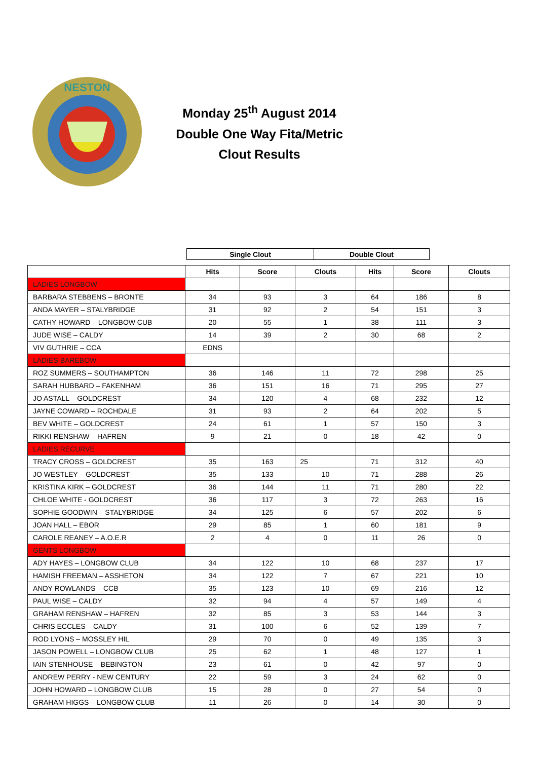NESTON
Monday 25<sup>th</sup> August 2014
Double One Way Fita/Metric
Clout Results
| Single Clout | Double Clout |
| | Hits | Score | Clouts | Hits | Score | Clouts |
| --- | --- | --- | --- | --- | --- | --- |
| LADIES LONGBOW | | | | | | |
| BARBARA STEBBENS – BRONTE | 34 | 93 | 3 | 64 | 186 | 8 |
| ANDA MAYER – STALYBRIDGE | 31 | 92 | 2 | 54 | 151 | 3 |
| CATHY HOWARD – LONGBOW CUB | 20 | 55 | 1 | 38 | 111 | 3 |
| JUDE WISE – CALDY | 14 | 39 | 2 | 30 | 68 | 2 |
| VIV GUTHRIE – CCA | EDNS | | | | | |
| LADIES BAREBOW | | | | | | |
| ROZ SUMMERS – SOUTHAMPTON | 36 | 146 | 11 | 72 | 298 | 25 |
| SARAH HUBBARD – FAKENHAM | 36 | 151 | 16 | 71 | 295 | 27 |
| JO ASTALL – GOLDCREST | 34 | 120 | 4 | 68 | 232 | 12 |
| JAYNE COWARD – ROCHDALE | 31 | 93 | 2 | 64 | 202 | 5 |
| BEV WHITE – GOLDCREST | 24 | 61 | 1 | 57 | 150 | 3 |
| RIKKI RENSHAW – HAFREN | 9 | 21 | 0 | 18 | 42 | 0 |
| LADIES RECURVE | | | | | | |
| TRACY CROSS – GOLDCREST | 35 | 163 | 25 | 71 | 312 | 40 |
| JO WESTLEY – GOLDCREST | 35 | 133 | 10 | 71 | 288 | 26 |
| KRISTINA KIRK – GOLDCREST | 36 | 144 | 11 | 71 | 280 | 22 |
| CHLOE WHITE - GOLDCREST | 36 | 117 | 3 | 72 | 263 | 16 |
| SOPHIE GOODWIN – STALYBRIDGE | 34 | 125 | 6 | 57 | 202 | 6 |
| JOAN HALL – EBOR | 29 | 85 | 1 | 60 | 181 | 9 |
| CAROLE REANEY – A.O.E.R | 2 | 4 | 0 | 11 | 26 | 0 |
| GENTS LONGBOW | | | | | | |
| ADY HAYES – LONGBOW CLUB | 34 | 122 | 10 | 68 | 237 | 17 |
| HAMISH FREEMAN – ASSHETON | 34 | 122 | 7 | 67 | 221 | 10 |
| ANDY ROWLANDS – CCB | 35 | 123 | 10 | 69 | 216 | 12 |
| PAUL WISE – CALDY | 32 | 94 | 4 | 57 | 149 | 4 |
| GRAHAM RENSHAW – HAFREN | 32 | 85 | 3 | 53 | 144 | 3 |
| CHRIS ECCLES – CALDY | 31 | 100 | 6 | 52 | 139 | 7 |
| ROD LYONS – MOSSLEY HIL | 29 | 70 | 0 | 49 | 135 | 3 |
| JASON POWELL – LONGBOW CLUB | 25 | 62 | 1 | 48 | 127 | 1 |
| IAIN STENHOUSE – BEBINGTON | 23 | 61 | 0 | 42 | 97 | 0 |
| ANDREW PERRY - NEW CENTURY | 22 | 59 | 3 | 24 | 62 | 0 |
| JOHN HOWARD – LONGBOW CLUB | 15 | 28 | 0 | 27 | 54 | 0 |
| GRAHAM HIGGS – LONGBOW CLUB | 11 | 26 | 0 | 14 | 30 | 0 |